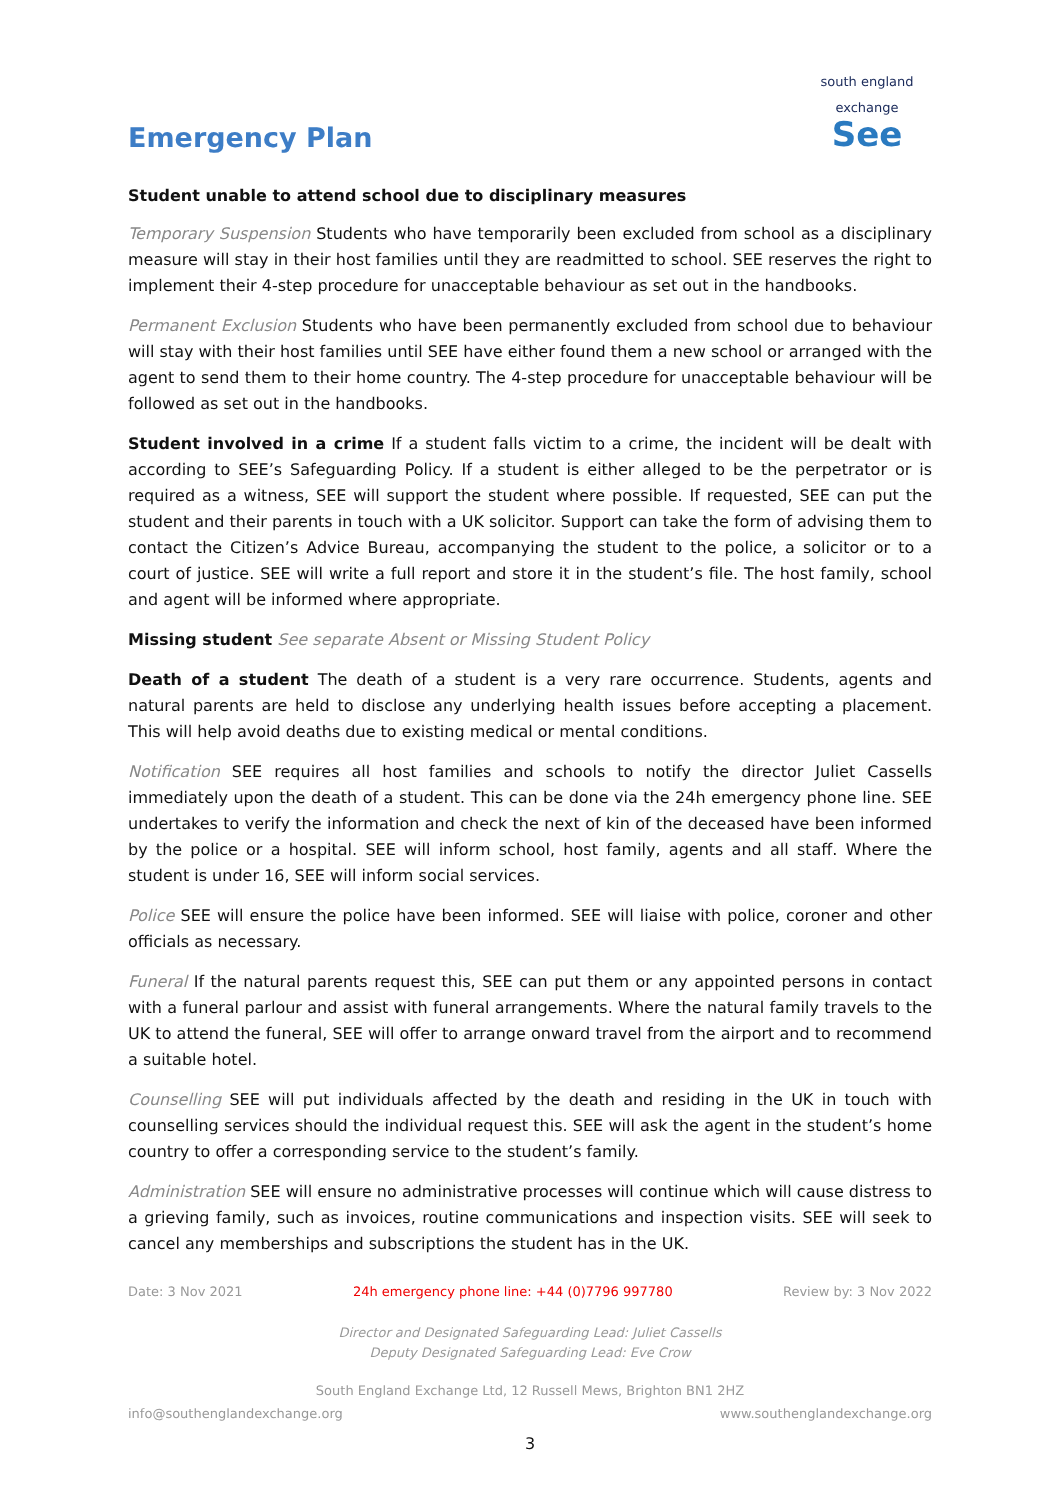Emergency Plan
south england exchange
See
Student unable to attend school due to disciplinary measures
Temporary Suspension Students who have temporarily been excluded from school as a disciplinary measure will stay in their host families until they are readmitted to school. SEE reserves the right to implement their 4-step procedure for unacceptable behaviour as set out in the handbooks.
Permanent Exclusion Students who have been permanently excluded from school due to behaviour will stay with their host families until SEE have either found them a new school or arranged with the agent to send them to their home country. The 4-step procedure for unacceptable behaviour will be followed as set out in the handbooks.
Student involved in a crime If a student falls victim to a crime, the incident will be dealt with according to SEE’s Safeguarding Policy. If a student is either alleged to be the perpetrator or is required as a witness, SEE will support the student where possible. If requested, SEE can put the student and their parents in touch with a UK solicitor. Support can take the form of advising them to contact the Citizen’s Advice Bureau, accompanying the student to the police, a solicitor or to a court of justice. SEE will write a full report and store it in the student’s file. The host family, school and agent will be informed where appropriate.
Missing student See separate Absent or Missing Student Policy
Death of a student The death of a student is a very rare occurrence. Students, agents and natural parents are held to disclose any underlying health issues before accepting a placement. This will help avoid deaths due to existing medical or mental conditions.
Notification SEE requires all host families and schools to notify the director Juliet Cassells immediately upon the death of a student. This can be done via the 24h emergency phone line. SEE undertakes to verify the information and check the next of kin of the deceased have been informed by the police or a hospital. SEE will inform school, host family, agents and all staff. Where the student is under 16, SEE will inform social services.
Police SEE will ensure the police have been informed. SEE will liaise with police, coroner and other officials as necessary.
Funeral If the natural parents request this, SEE can put them or any appointed persons in contact with a funeral parlour and assist with funeral arrangements. Where the natural family travels to the UK to attend the funeral, SEE will offer to arrange onward travel from the airport and to recommend a suitable hotel.
Counselling SEE will put individuals affected by the death and residing in the UK in touch with counselling services should the individual request this. SEE will ask the agent in the student’s home country to offer a corresponding service to the student’s family.
Administration SEE will ensure no administrative processes will continue which will cause distress to a grieving family, such as invoices, routine communications and inspection visits. SEE will seek to cancel any memberships and subscriptions the student has in the UK.
Date: 3 Nov 2021 24h emergency phone line: +44 (0)7796 997780 Review by: 3 Nov 2022
Director and Designated Safeguarding Lead: Juliet Cassells
Deputy Designated Safeguarding Lead: Eve Crow
South England Exchange Ltd, 12 Russell Mews, Brighton BN1 2HZ
info@southenglandexchange.org www.southenglandexchange.org
3